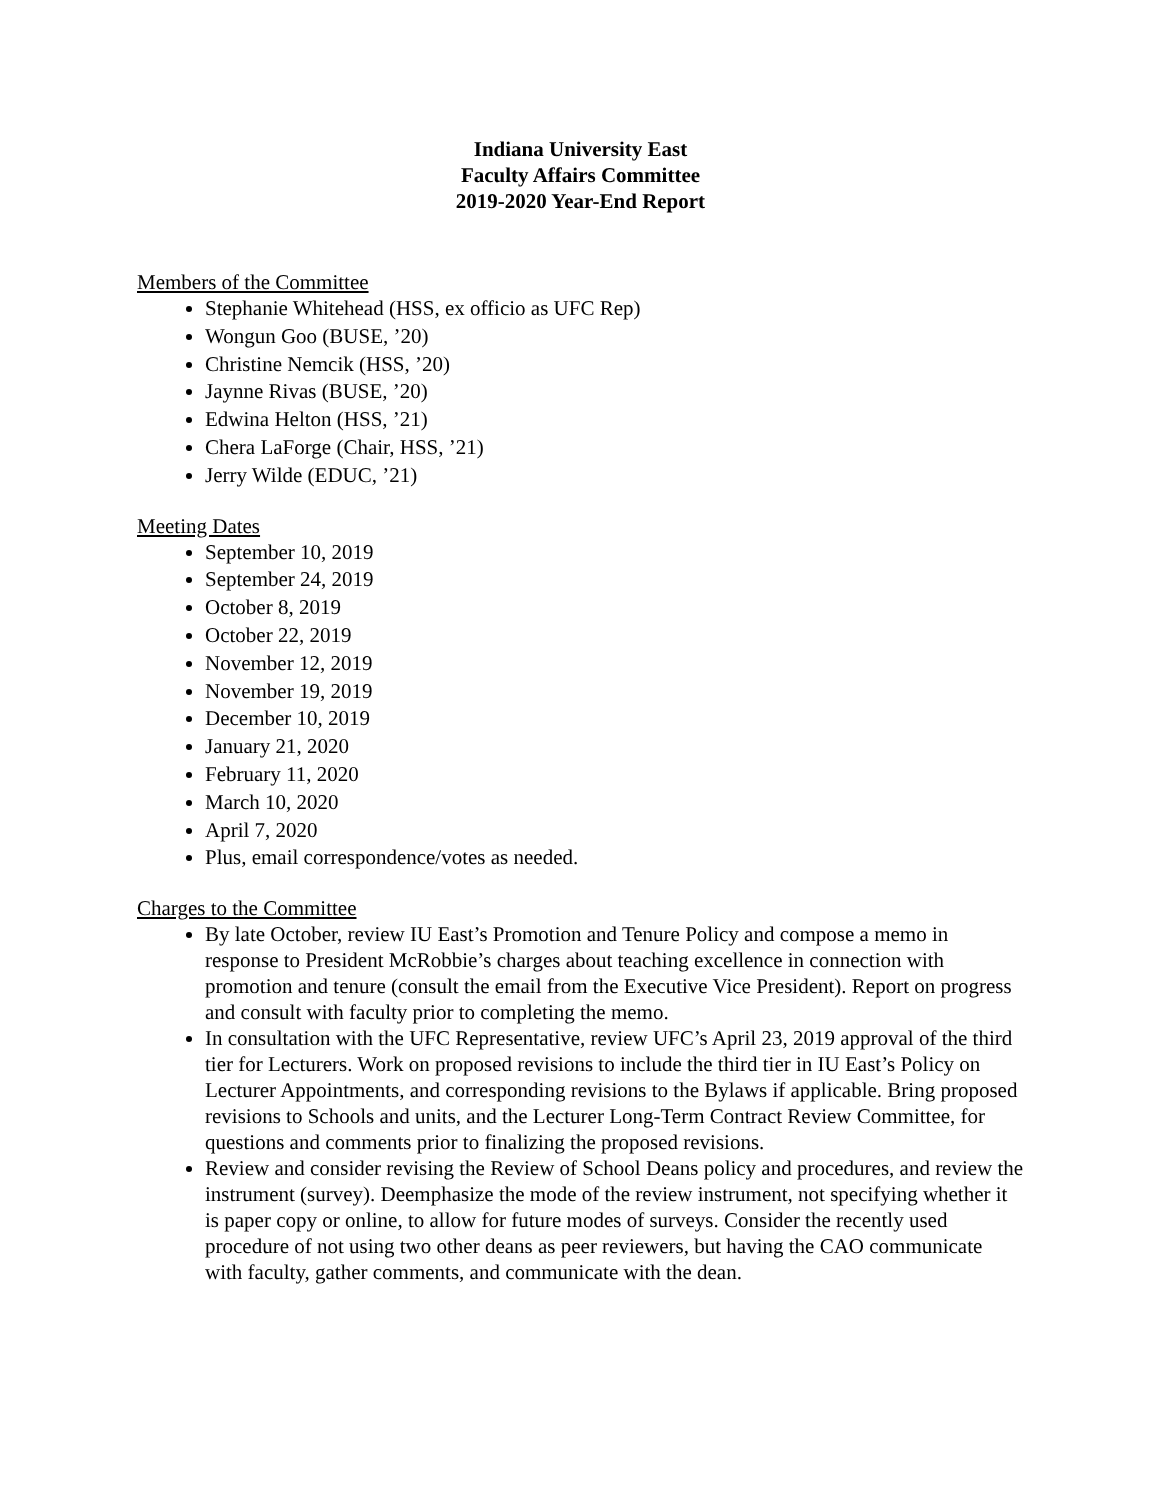Indiana University East
Faculty Affairs Committee
2019-2020 Year-End Report
Members of the Committee
Stephanie Whitehead (HSS, ex officio as UFC Rep)
Wongun Goo (BUSE, ’20)
Christine Nemcik (HSS, ’20)
Jaynne Rivas (BUSE, ’20)
Edwina Helton (HSS, ’21)
Chera LaForge (Chair, HSS, ’21)
Jerry Wilde (EDUC, ’21)
Meeting Dates
September 10, 2019
September 24, 2019
October 8, 2019
October 22, 2019
November 12, 2019
November 19, 2019
December 10, 2019
January 21, 2020
February 11, 2020
March 10, 2020
April 7, 2020
Plus, email correspondence/votes as needed.
Charges to the Committee
By late October, review IU East’s Promotion and Tenure Policy and compose a memo in response to President McRobbie’s charges about teaching excellence in connection with promotion and tenure (consult the email from the Executive Vice President). Report on progress and consult with faculty prior to completing the memo.
In consultation with the UFC Representative, review UFC’s April 23, 2019 approval of the third tier for Lecturers. Work on proposed revisions to include the third tier in IU East’s Policy on Lecturer Appointments, and corresponding revisions to the Bylaws if applicable. Bring proposed revisions to Schools and units, and the Lecturer Long-Term Contract Review Committee, for questions and comments prior to finalizing the proposed revisions.
Review and consider revising the Review of School Deans policy and procedures, and review the instrument (survey). Deemphasize the mode of the review instrument, not specifying whether it is paper copy or online, to allow for future modes of surveys. Consider the recently used procedure of not using two other deans as peer reviewers, but having the CAO communicate with faculty, gather comments, and communicate with the dean.